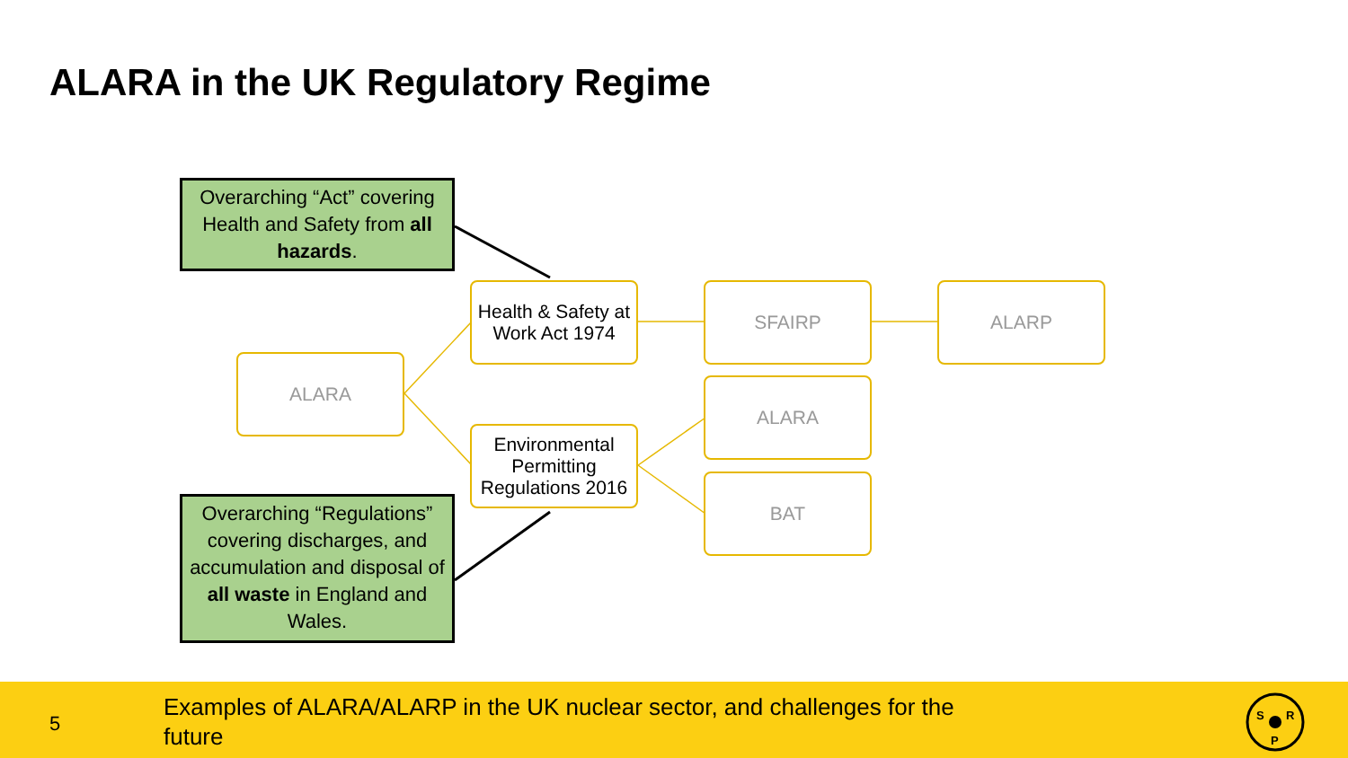ALARA in the UK Regulatory Regime
Overarching “Act” covering Health and Safety from all hazards.
Overarching “Regulations” covering discharges, and accumulation and disposal of all waste in England and Wales.
ALARA
Health & Safety at Work Act 1974
Environmental Permitting Regulations 2016
SFAIRP ALARP
ALARA
BAT
5
Examples of ALARA/ALARP in the UK nuclear sector, and challenges for the future
S
R
P